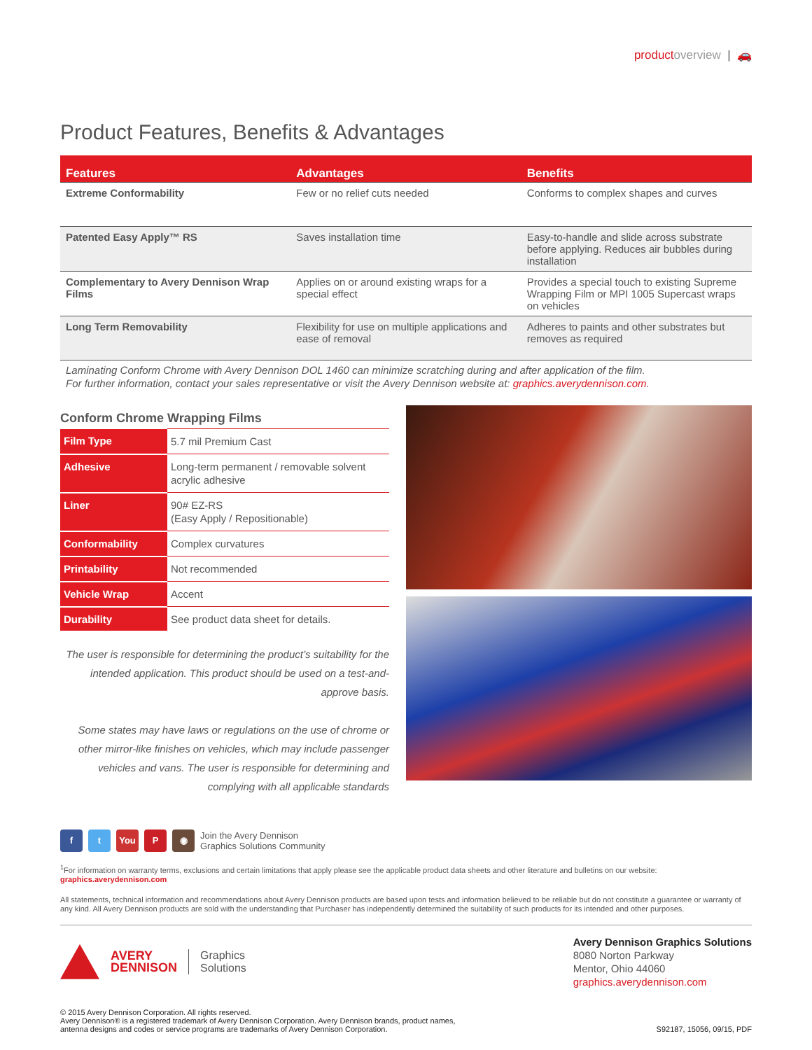product overview | 🚗
Product Features, Benefits & Advantages
| Features | Advantages | Benefits |
| --- | --- | --- |
| Extreme Conformability | Few or no relief cuts needed | Conforms to complex shapes and curves |
| Patented Easy Apply™ RS | Saves installation time | Easy-to-handle and slide across substrate before applying. Reduces air bubbles during installation |
| Complementary to Avery Dennison Wrap Films | Applies on or around existing wraps for a special effect | Provides a special touch to existing Supreme Wrapping Film or MPI 1005 Supercast wraps on vehicles |
| Long Term Removability | Flexibility for use on multiple applications and ease of removal | Adheres to paints and other substrates but removes as required |
Laminating Conform Chrome with Avery Dennison DOL 1460 can minimize scratching during and after application of the film.
For further information, contact your sales representative or visit the Avery Dennison website at: graphics.averydennison.com.
Conform Chrome Wrapping Films
| Film Type | 5.7 mil Premium Cast |
| Adhesive | Long-term permanent / removable solvent acrylic adhesive |
| Liner | 90# EZ-RS (Easy Apply / Repositionable) |
| Conformability | Complex curvatures |
| Printability | Not recommended |
| Vehicle Wrap | Accent |
| Durability | See product data sheet for details. |
The user is responsible for determining the product’s suitability for the intended application. This product should be used on a test-and-approve basis.
Some states may have laws or regulations on the use of chrome or other mirror-like finishes on vehicles, which may include passenger vehicles and vans. The user is responsible for determining and complying with all applicable standards
f t You P ◉
Join the Avery Dennison
Graphics Solutions Community
<sup>1</sup> For information on warranty terms, exclusions and certain limitations that apply please see the applicable product data sheets and other literature and bulletins on our website: graphics.averydennison.com
All statements, technical information and recommendations about Avery Dennison products are based upon tests and information believed to be reliable but do not constitute a guarantee or warranty of any kind. All Avery Dennison products are sold with the understanding that Purchaser has independently determined the suitability of such products for its intended and other purposes.
AVERY
DENNISON
Graphics
Solutions
Avery Dennison Graphics Solutions
8080 Norton Parkway
Mentor, Ohio 44060
graphics.averydennison.com
© 2015 Avery Dennison Corporation. All rights reserved.
Avery Dennison® is a registered trademark of Avery Dennison Corporation. Avery Dennison brands, product names,
antenna designs and codes or service programs are trademarks of Avery Dennison Corporation.
S92187, 15056, 09/15, PDF